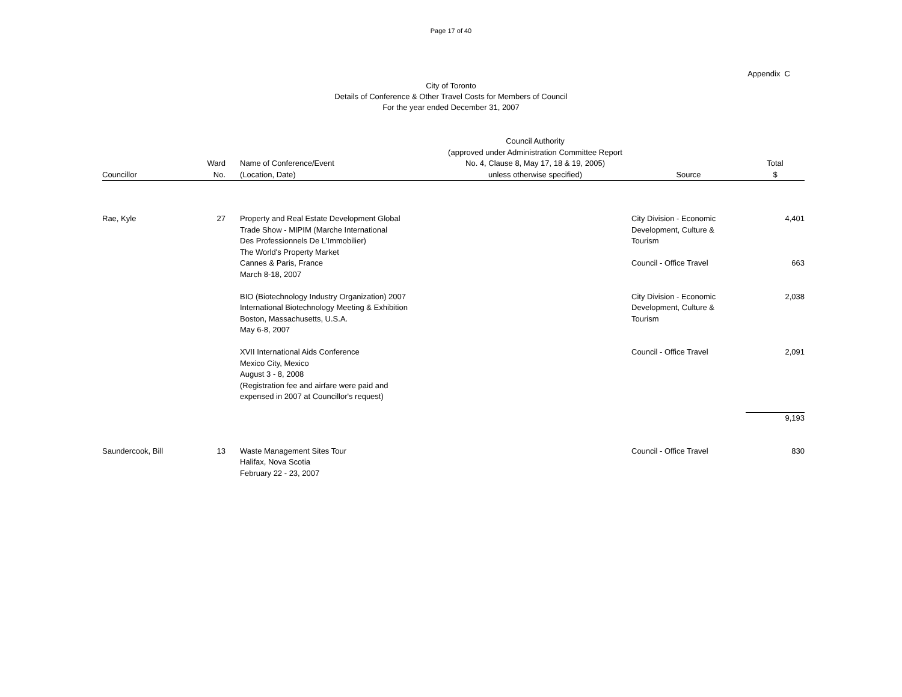Page 17 of 40
Appendix C
City of Toronto
Details of Conference & Other Travel Costs for Members of Council
For the year ended December 31, 2007
| Councillor | Ward No. | Name of Conference/Event (Location, Date) | Council Authority (approved under Administration Committee Report No. 4, Clause 8, May 17, 18 & 19, 2005) unless otherwise specified) | Source | Total $ |
| --- | --- | --- | --- | --- | --- |
| Rae, Kyle | 27 | Property and Real Estate Development Global Trade Show - MIPIM (Marche International Des Professionnels De L'Immobilier) The World's Property Market | | City Division - Economic Development, Culture & Tourism | 4,401 |
| | | Cannes & Paris, France March 8-18, 2007 | | Council - Office Travel | 663 |
| | | BIO (Biotechnology Industry Organization) 2007 International Biotechnology Meeting & Exhibition Boston, Massachusetts, U.S.A. May 6-8, 2007 | | City Division - Economic Development, Culture & Tourism | 2,038 |
| | | XVII International Aids Conference Mexico City, Mexico August 3 - 8, 2008 (Registration fee and airfare were paid and expensed in 2007 at Councillor's request) | | Council - Office Travel | 2,091 |
| | | | | | 9,193 |
| Saundercook, Bill | 13 | Waste Management Sites Tour Halifax, Nova Scotia February 22 - 23, 2007 | | Council - Office Travel | 830 |